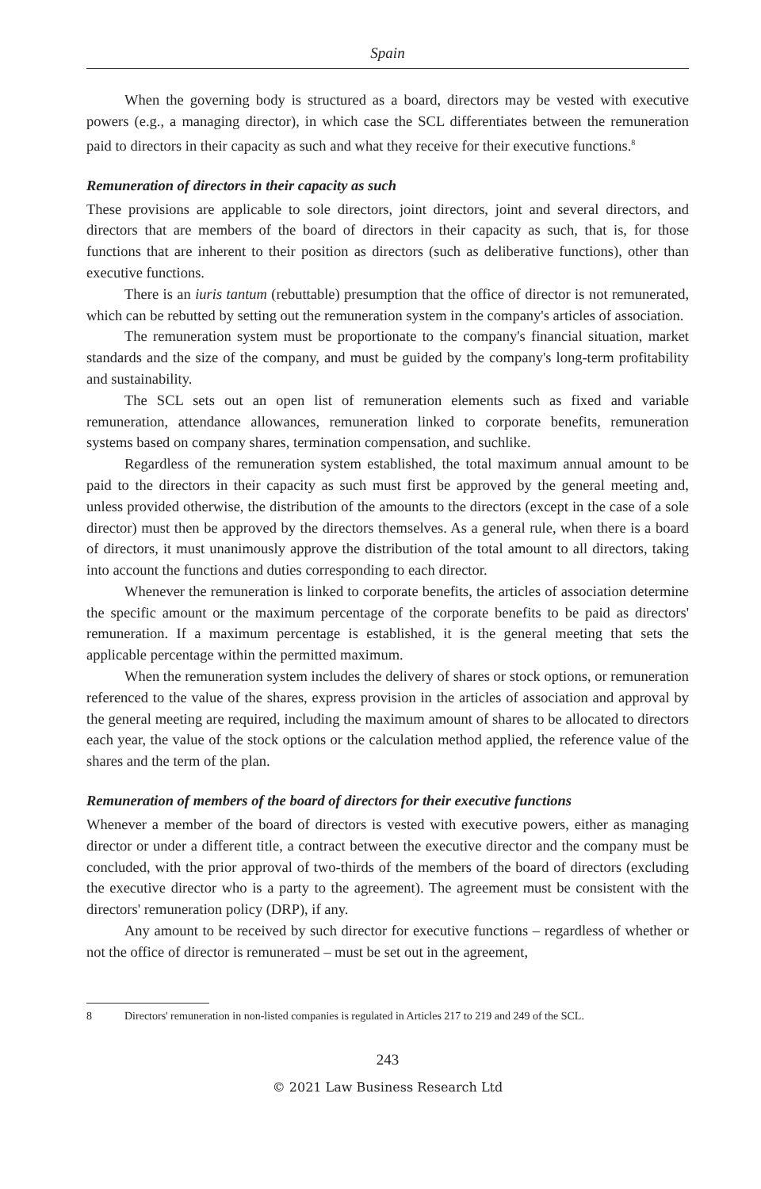Spain
When the governing body is structured as a board, directors may be vested with executive powers (e.g., a managing director), in which case the SCL differentiates between the remuneration paid to directors in their capacity as such and what they receive for their executive functions.<sup>8</sup>
Remuneration of directors in their capacity as such
These provisions are applicable to sole directors, joint directors, joint and several directors, and directors that are members of the board of directors in their capacity as such, that is, for those functions that are inherent to their position as directors (such as deliberative functions), other than executive functions.
There is an iuris tantum (rebuttable) presumption that the office of director is not remunerated, which can be rebutted by setting out the remuneration system in the company's articles of association.
The remuneration system must be proportionate to the company's financial situation, market standards and the size of the company, and must be guided by the company's long-term profitability and sustainability.
The SCL sets out an open list of remuneration elements such as fixed and variable remuneration, attendance allowances, remuneration linked to corporate benefits, remuneration systems based on company shares, termination compensation, and suchlike.
Regardless of the remuneration system established, the total maximum annual amount to be paid to the directors in their capacity as such must first be approved by the general meeting and, unless provided otherwise, the distribution of the amounts to the directors (except in the case of a sole director) must then be approved by the directors themselves. As a general rule, when there is a board of directors, it must unanimously approve the distribution of the total amount to all directors, taking into account the functions and duties corresponding to each director.
Whenever the remuneration is linked to corporate benefits, the articles of association determine the specific amount or the maximum percentage of the corporate benefits to be paid as directors' remuneration. If a maximum percentage is established, it is the general meeting that sets the applicable percentage within the permitted maximum.
When the remuneration system includes the delivery of shares or stock options, or remuneration referenced to the value of the shares, express provision in the articles of association and approval by the general meeting are required, including the maximum amount of shares to be allocated to directors each year, the value of the stock options or the calculation method applied, the reference value of the shares and the term of the plan.
Remuneration of members of the board of directors for their executive functions
Whenever a member of the board of directors is vested with executive powers, either as managing director or under a different title, a contract between the executive director and the company must be concluded, with the prior approval of two-thirds of the members of the board of directors (excluding the executive director who is a party to the agreement). The agreement must be consistent with the directors' remuneration policy (DRP), if any.
Any amount to be received by such director for executive functions – regardless of whether or not the office of director is remunerated – must be set out in the agreement,
8 Directors' remuneration in non-listed companies is regulated in Articles 217 to 219 and 249 of the SCL.
243
© 2021 Law Business Research Ltd